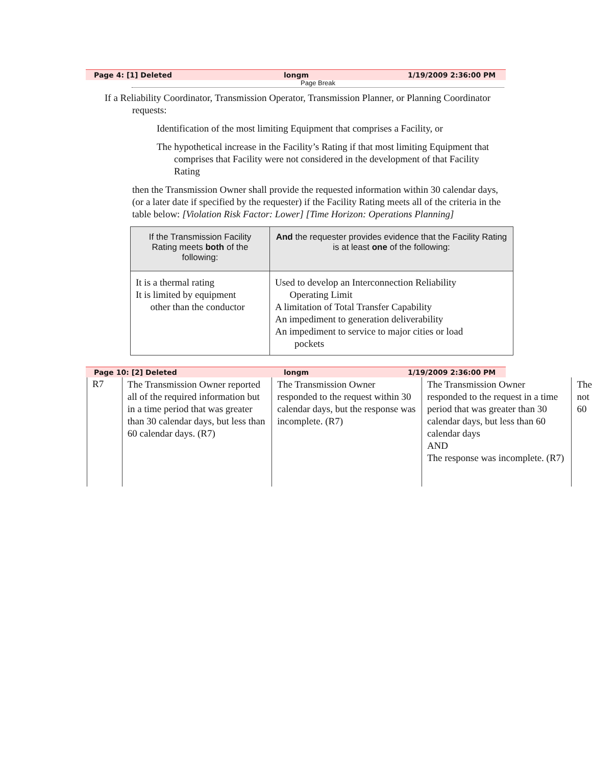Page 4: [1] Deleted longm 1/19/2009 2:36:00 PM
Page Break
If a Reliability Coordinator, Transmission Operator, Transmission Planner, or Planning Coordinator requests:
Identification of the most limiting Equipment that comprises a Facility, or
The hypothetical increase in the Facility’s Rating if that most limiting Equipment that comprises that Facility were not considered in the development of that Facility Rating
then the Transmission Owner shall provide the requested information within 30 calendar days, (or a later date if specified by the requester) if the Facility Rating meets all of the criteria in the table below: [Violation Risk Factor: Lower] [Time Horizon: Operations Planning]
| If the Transmission Facility Rating meets both of the following: | And the requester provides evidence that the Facility Rating is at least one of the following: |
| --- | --- |
| It is a thermal rating It is limited by equipment other than the conductor | Used to develop an Interconnection Reliability Operating Limit A limitation of Total Transfer Capability An impediment to generation deliverability An impediment to service to major cities or load pockets |
Page 10: [2] Deleted longm 1/19/2009 2:36:00 PM
| R7 | The Transmission Owner reported all of the required information but in a time period that was greater than 30 calendar days, but less than 60 calendar days. (R7) | The Transmission Owner responded to the request within 30 calendar days, but the response was incomplete. (R7) | The Transmission Owner responded to the request in a time period that was greater than 30 calendar days, but less than 60 calendar days AND The response was incomplete. (R7) | The not 60 |